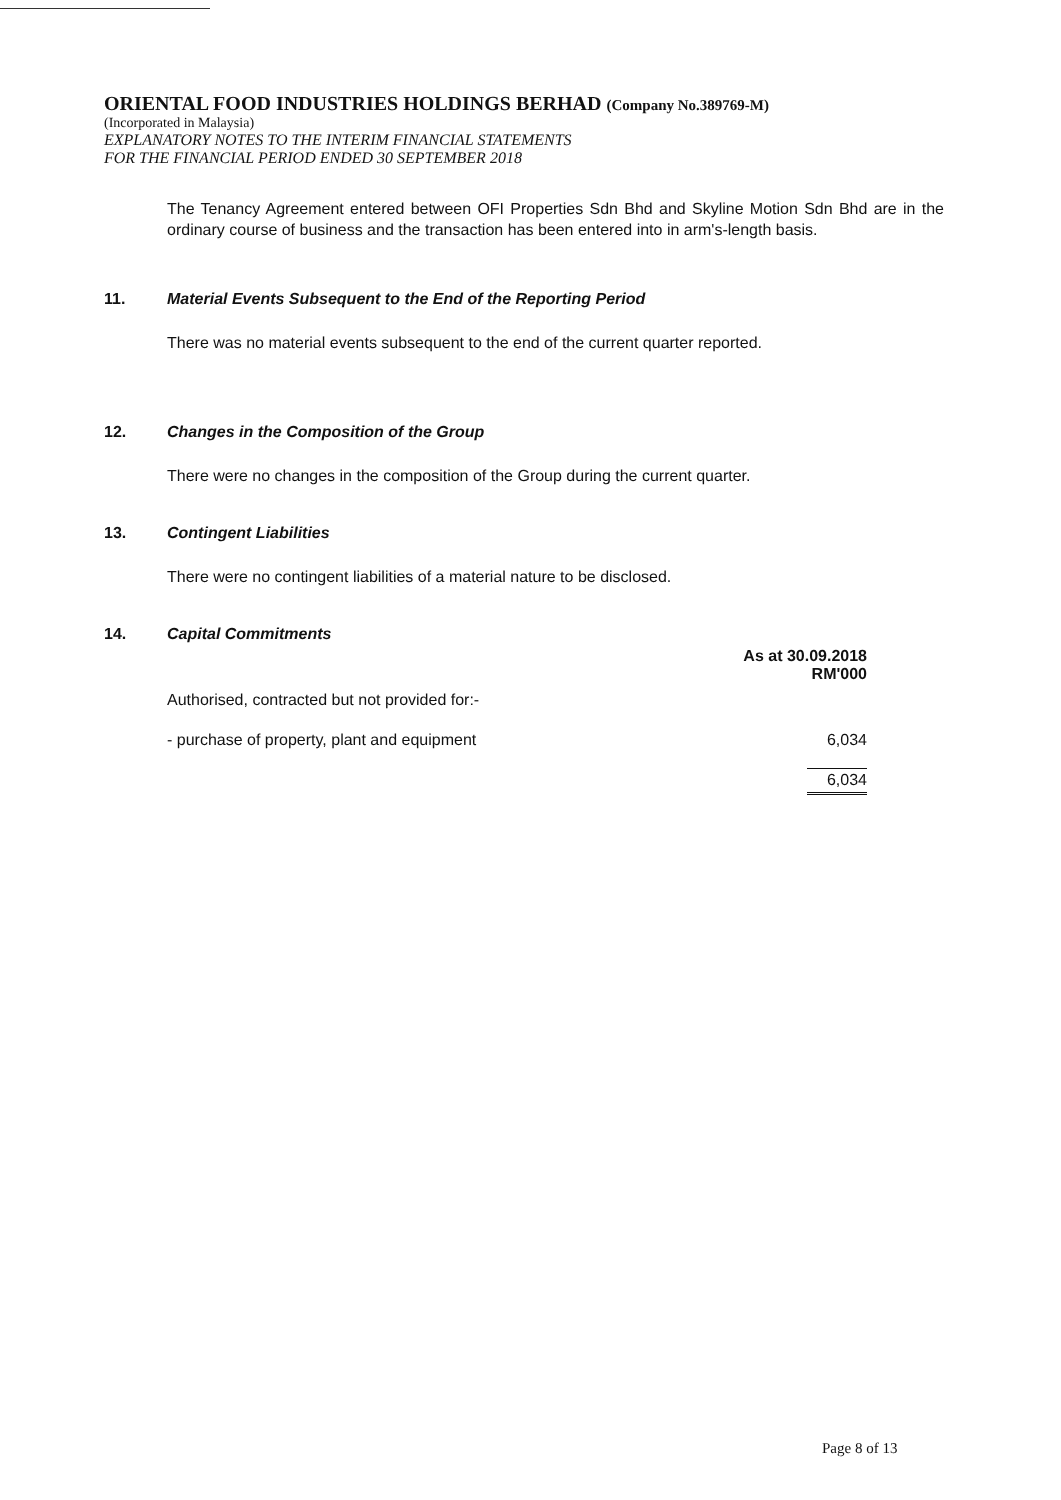ORIENTAL FOOD INDUSTRIES HOLDINGS BERHAD (Company No.389769-M)
(Incorporated in Malaysia)
EXPLANATORY NOTES TO THE INTERIM FINANCIAL STATEMENTS
FOR THE FINANCIAL PERIOD ENDED 30 SEPTEMBER 2018
The Tenancy Agreement entered between OFI Properties Sdn Bhd and Skyline Motion Sdn Bhd are in the ordinary course of business and the transaction has been entered into in arm's-length basis.
11. Material Events Subsequent to the End of the Reporting Period
There was no material events subsequent to the end of the current quarter reported.
12. Changes in the Composition of the Group
There were no changes in the composition of the Group during the current quarter.
13. Contingent Liabilities
There were no contingent liabilities of a material nature to be disclosed.
14. Capital Commitments
| | As at 30.09.2018 RM'000 |
| --- | --- |
| Authorised, contracted but not provided for:- | |
| - purchase of property, plant and equipment | 6,034 |
| | 6,034 |
Page 8 of 13